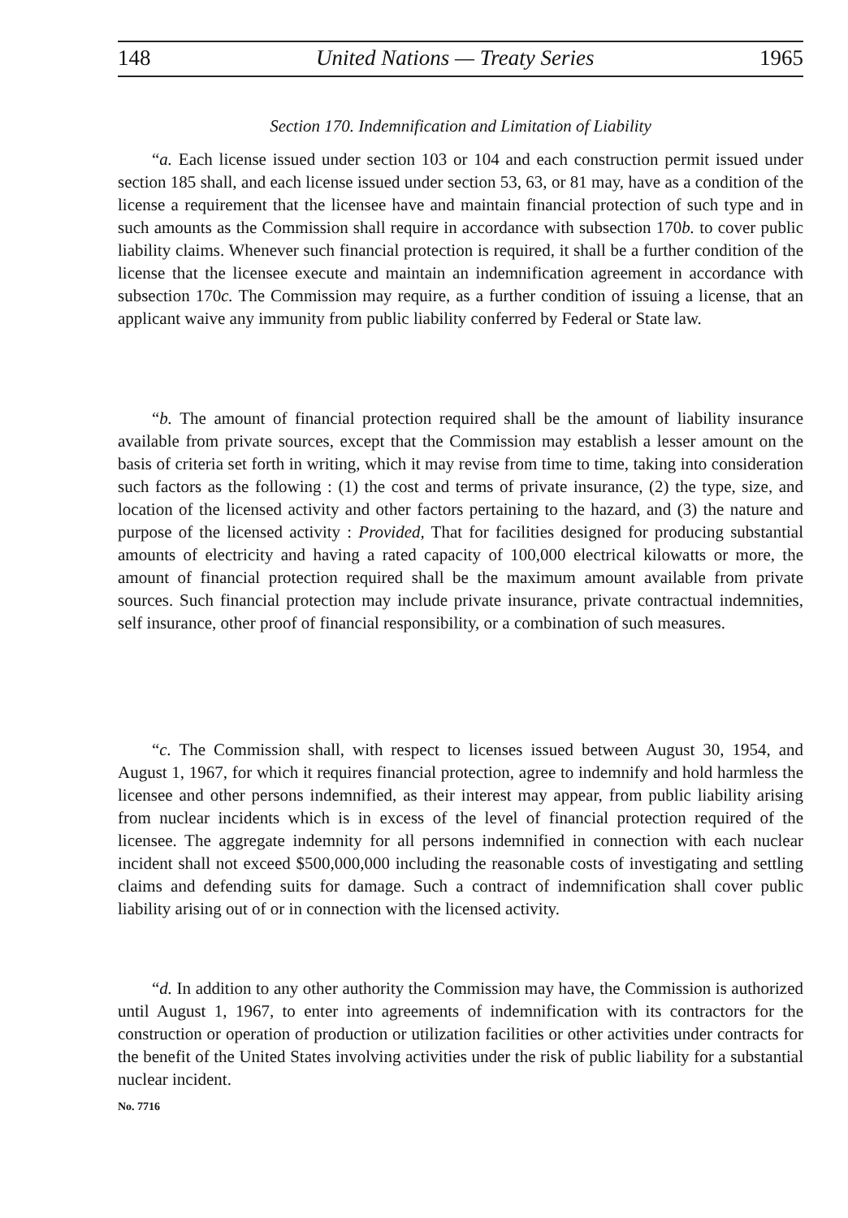148 United Nations — Treaty Series 1965
Section 170. Indemnification and Limitation of Liability
“a. Each license issued under section 103 or 104 and each construction permit issued under section 185 shall, and each license issued under section 53, 63, or 81 may, have as a condition of the license a requirement that the licensee have and maintain financial protection of such type and in such amounts as the Commission shall require in accordance with subsection 170b. to cover public liability claims. Whenever such financial protection is required, it shall be a further condition of the license that the licensee execute and maintain an indemnification agreement in accordance with subsection 170c. The Commission may require, as a further condition of issuing a license, that an applicant waive any immunity from public liability conferred by Federal or State law.
“b. The amount of financial protection required shall be the amount of liability insurance available from private sources, except that the Commission may establish a lesser amount on the basis of criteria set forth in writing, which it may revise from time to time, taking into consideration such factors as the following : (1) the cost and terms of private insurance, (2) the type, size, and location of the licensed activity and other factors pertaining to the hazard, and (3) the nature and purpose of the licensed activity : Provided, That for facilities designed for producing substantial amounts of electricity and having a rated capacity of 100,000 electrical kilowatts or more, the amount of financial protection required shall be the maximum amount available from private sources. Such financial protection may include private insurance, private contractual indemnities, self insurance, other proof of financial responsibility, or a combination of such measures.
“c. The Commission shall, with respect to licenses issued between August 30, 1954, and August 1, 1967, for which it requires financial protection, agree to indemnify and hold harmless the licensee and other persons indemnified, as their interest may appear, from public liability arising from nuclear incidents which is in excess of the level of financial protection required of the licensee. The aggregate indemnity for all persons indemnified in connection with each nuclear incident shall not exceed $500,000,000 including the reasonable costs of investigating and settling claims and defending suits for damage. Such a contract of indemnification shall cover public liability arising out of or in connection with the licensed activity.
“d. In addition to any other authority the Commission may have, the Commission is authorized until August 1, 1967, to enter into agreements of indemnification with its contractors for the construction or operation of production or utilization facilities or other activities under contracts for the benefit of the United States involving activities under the risk of public liability for a substantial nuclear incident.
No. 7716